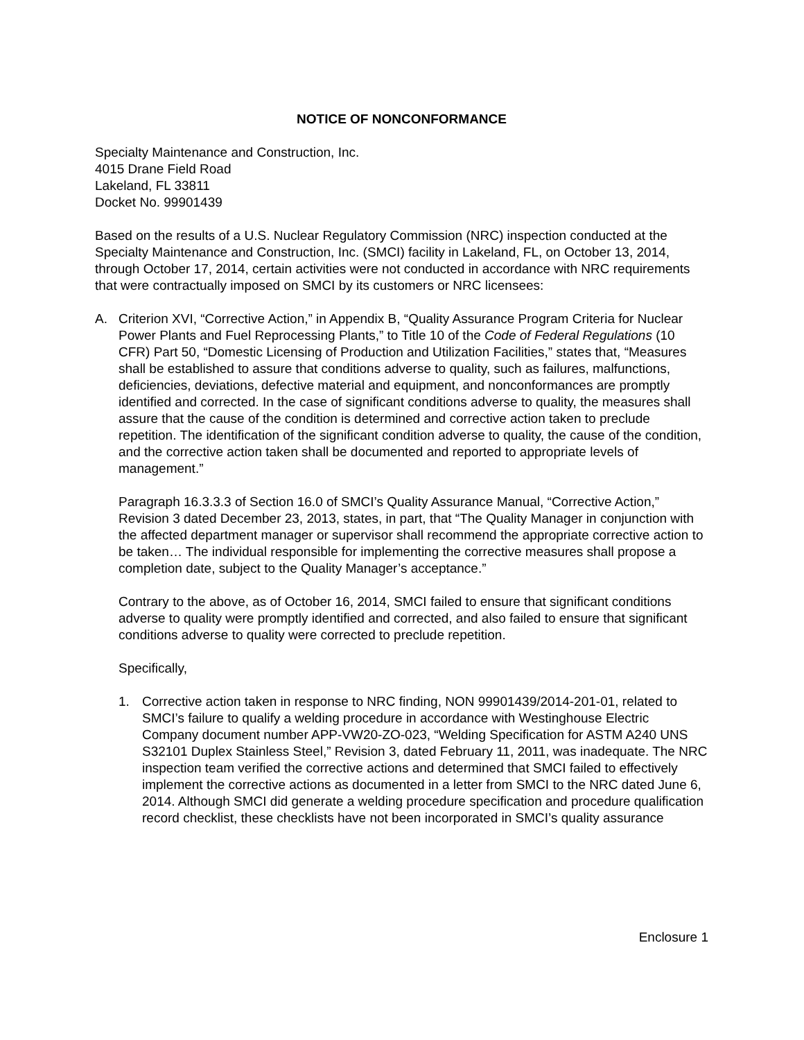NOTICE OF NONCONFORMANCE
Specialty Maintenance and Construction, Inc.
4015 Drane Field Road
Lakeland, FL 33811
Docket No. 99901439
Based on the results of a U.S. Nuclear Regulatory Commission (NRC) inspection conducted at the Specialty Maintenance and Construction, Inc. (SMCI) facility in Lakeland, FL, on October 13, 2014, through October 17, 2014, certain activities were not conducted in accordance with NRC requirements that were contractually imposed on SMCI by its customers or NRC licensees:
A. Criterion XVI, “Corrective Action,” in Appendix B, “Quality Assurance Program Criteria for Nuclear Power Plants and Fuel Reprocessing Plants,” to Title 10 of the Code of Federal Regulations (10 CFR) Part 50, “Domestic Licensing of Production and Utilization Facilities,” states that, “Measures shall be established to assure that conditions adverse to quality, such as failures, malfunctions, deficiencies, deviations, defective material and equipment, and nonconformances are promptly identified and corrected. In the case of significant conditions adverse to quality, the measures shall assure that the cause of the condition is determined and corrective action taken to preclude repetition. The identification of the significant condition adverse to quality, the cause of the condition, and the corrective action taken shall be documented and reported to appropriate levels of management.”
Paragraph 16.3.3.3 of Section 16.0 of SMCI’s Quality Assurance Manual, “Corrective Action,” Revision 3 dated December 23, 2013, states, in part, that “The Quality Manager in conjunction with the affected department manager or supervisor shall recommend the appropriate corrective action to be taken… The individual responsible for implementing the corrective measures shall propose a completion date, subject to the Quality Manager’s acceptance.”
Contrary to the above, as of October 16, 2014, SMCI failed to ensure that significant conditions adverse to quality were promptly identified and corrected, and also failed to ensure that significant conditions adverse to quality were corrected to preclude repetition.
Specifically,
1. Corrective action taken in response to NRC finding, NON 99901439/2014-201-01, related to SMCI’s failure to qualify a welding procedure in accordance with Westinghouse Electric Company document number APP-VW20-ZO-023, “Welding Specification for ASTM A240 UNS S32101 Duplex Stainless Steel,” Revision 3, dated February 11, 2011, was inadequate. The NRC inspection team verified the corrective actions and determined that SMCI failed to effectively implement the corrective actions as documented in a letter from SMCI to the NRC dated June 6, 2014. Although SMCI did generate a welding procedure specification and procedure qualification record checklist, these checklists have not been incorporated in SMCI’s quality assurance
Enclosure 1